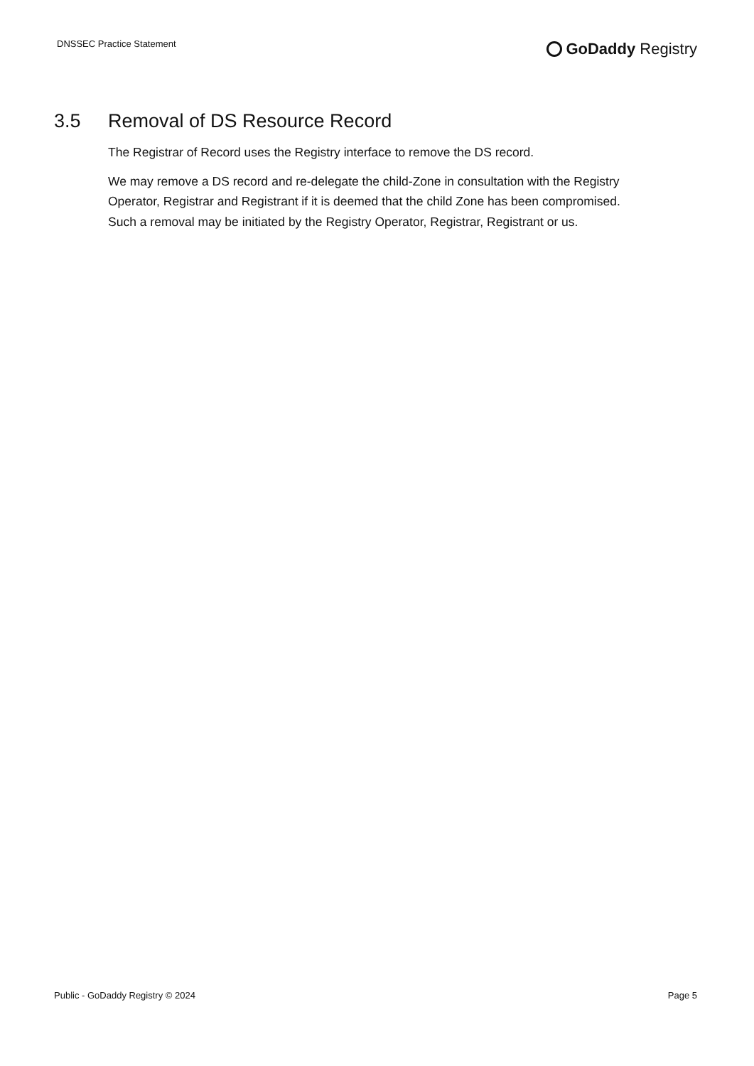DNSSEC Practice Statement
GoDaddy Registry
3.5 Removal of DS Resource Record
The Registrar of Record uses the Registry interface to remove the DS record.
We may remove a DS record and re-delegate the child-Zone in consultation with the Registry Operator, Registrar and Registrant if it is deemed that the child Zone has been compromised. Such a removal may be initiated by the Registry Operator, Registrar, Registrant or us.
Public - GoDaddy Registry © 2024 Page 5